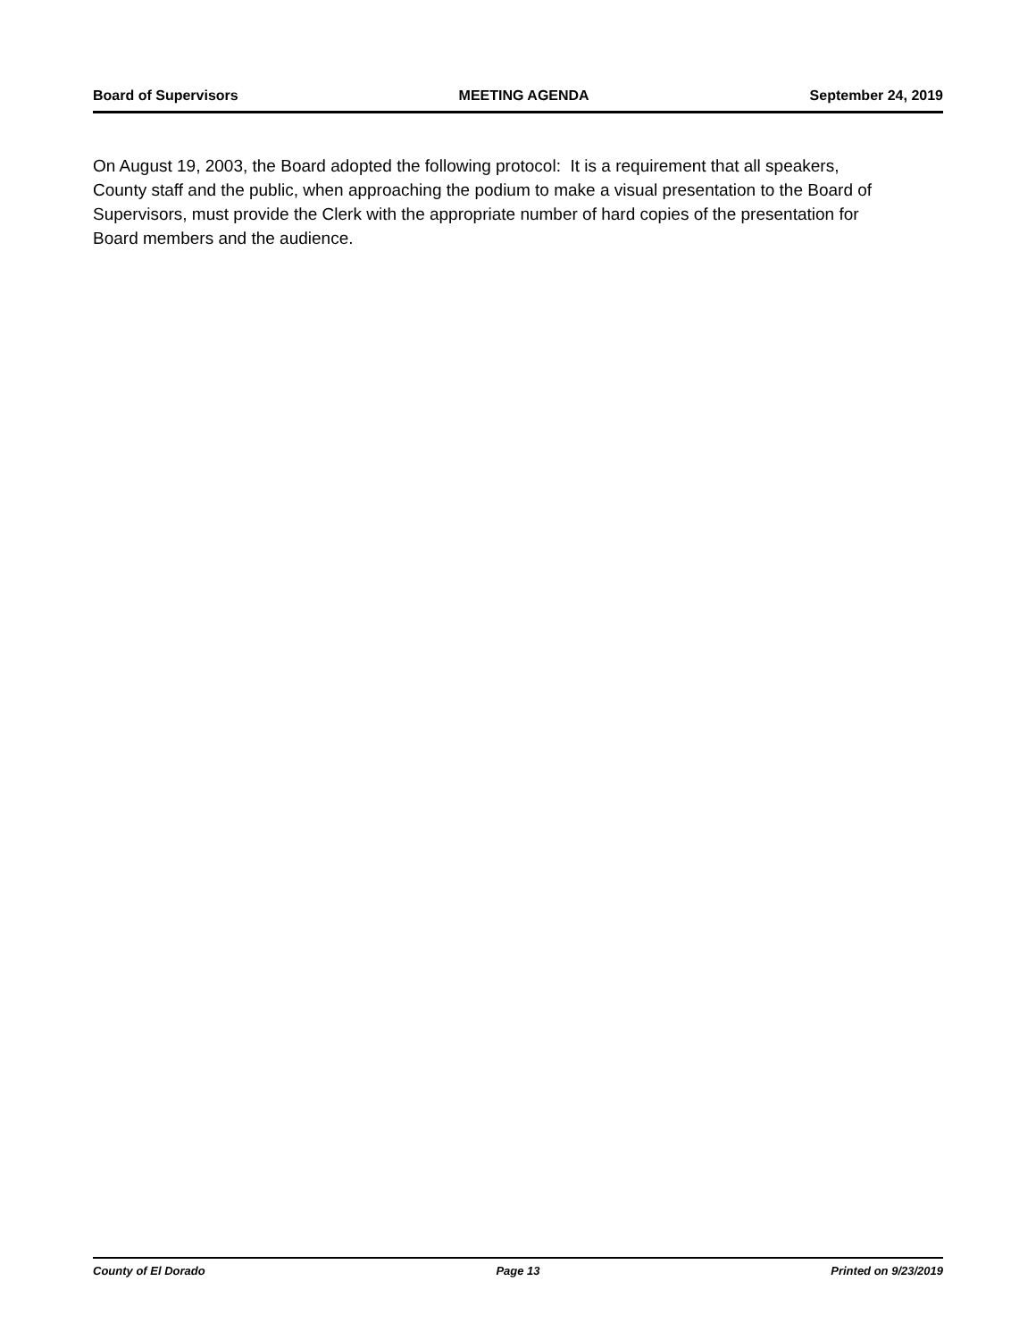Board of Supervisors MEETING AGENDA September 24, 2019
On August 19, 2003, the Board adopted the following protocol: It is a requirement that all speakers, County staff and the public, when approaching the podium to make a visual presentation to the Board of Supervisors, must provide the Clerk with the appropriate number of hard copies of the presentation for Board members and the audience.
County of El Dorado Page 13 Printed on 9/23/2019